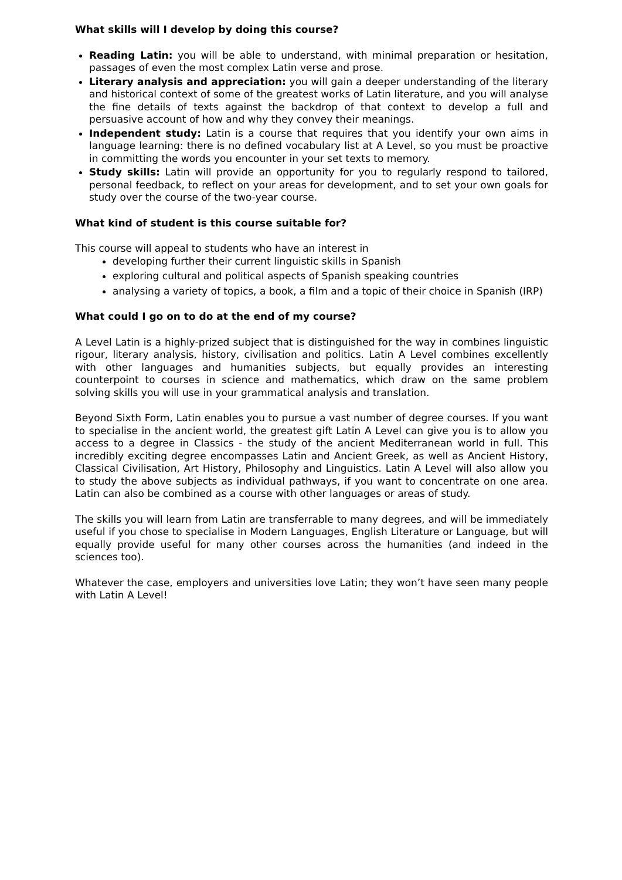What skills will I develop by doing this course?
Reading Latin: you will be able to understand, with minimal preparation or hesitation, passages of even the most complex Latin verse and prose.
Literary analysis and appreciation: you will gain a deeper understanding of the literary and historical context of some of the greatest works of Latin literature, and you will analyse the fine details of texts against the backdrop of that context to develop a full and persuasive account of how and why they convey their meanings.
Independent study: Latin is a course that requires that you identify your own aims in language learning: there is no defined vocabulary list at A Level, so you must be proactive in committing the words you encounter in your set texts to memory.
Study skills: Latin will provide an opportunity for you to regularly respond to tailored, personal feedback, to reflect on your areas for development, and to set your own goals for study over the course of the two-year course.
What kind of student is this course suitable for?
This course will appeal to students who have an interest in
developing further their current linguistic skills in Spanish
exploring cultural and political aspects of Spanish speaking countries
analysing a variety of topics, a book, a film and a topic of their choice in Spanish (IRP)
What could I go on to do at the end of my course?
A Level Latin is a highly-prized subject that is distinguished for the way in combines linguistic rigour, literary analysis, history, civilisation and politics. Latin A Level combines excellently with other languages and humanities subjects, but equally provides an interesting counterpoint to courses in science and mathematics, which draw on the same problem solving skills you will use in your grammatical analysis and translation.
Beyond Sixth Form, Latin enables you to pursue a vast number of degree courses. If you want to specialise in the ancient world, the greatest gift Latin A Level can give you is to allow you access to a degree in Classics - the study of the ancient Mediterranean world in full. This incredibly exciting degree encompasses Latin and Ancient Greek, as well as Ancient History, Classical Civilisation, Art History, Philosophy and Linguistics. Latin A Level will also allow you to study the above subjects as individual pathways, if you want to concentrate on one area. Latin can also be combined as a course with other languages or areas of study.
The skills you will learn from Latin are transferrable to many degrees, and will be immediately useful if you chose to specialise in Modern Languages, English Literature or Language, but will equally provide useful for many other courses across the humanities (and indeed in the sciences too).
Whatever the case, employers and universities love Latin; they won’t have seen many people with Latin A Level!